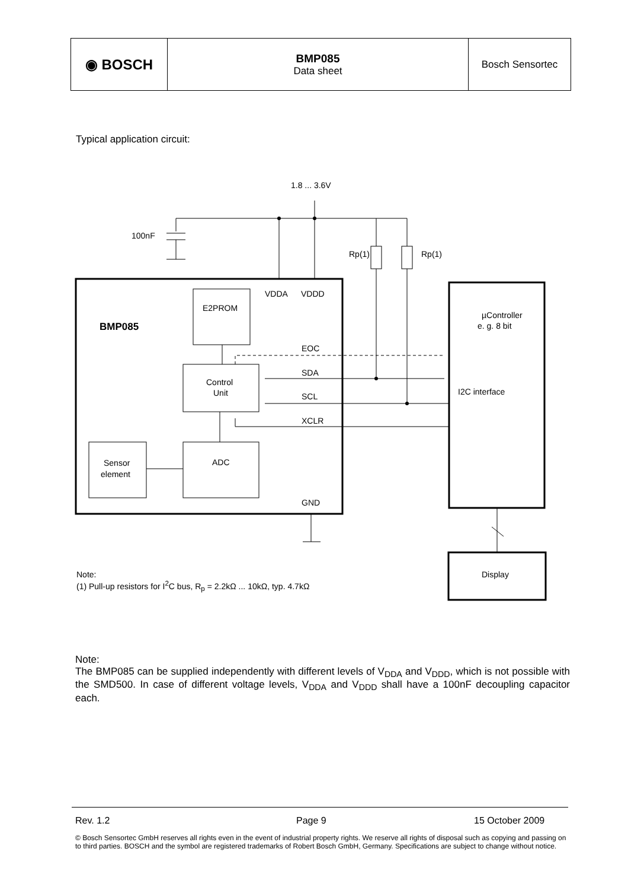| ◉ BOSCH | BMP085 Data sheet | Bosch Sensortec |
Typical application circuit:
1.8 ... 3.6V
100nF
Rp(1)
Rp(1)
VDDA
VDDD
E2PROM
BMP085
µController
e. g. 8 bit
EOC
SDA
SCL
XCLR
Control
Unit
I2C interface
Sensor
element
ADC
GND
Display
Note:
(1) Pull-up resistors for I<sup>2</sup>C bus, R<sub>p</sub> = 2.2kΩ ... 10kΩ, typ. 4.7kΩ
Note:
The BMP085 can be supplied independently with different levels of V<sub>DDA</sub> and V<sub>DDD</sub>, which is not possible with the SMD500. In case of different voltage levels, V<sub>DDA</sub> and V<sub>DDD</sub> shall have a 100nF decoupling capacitor each.
Rev. 1.2 Page 9 15 October 2009
© Bosch Sensortec GmbH reserves all rights even in the event of industrial property rights. We reserve all rights of disposal such as copying and passing on to third parties. BOSCH and the symbol are registered trademarks of Robert Bosch GmbH, Germany. Specifications are subject to change without notice.